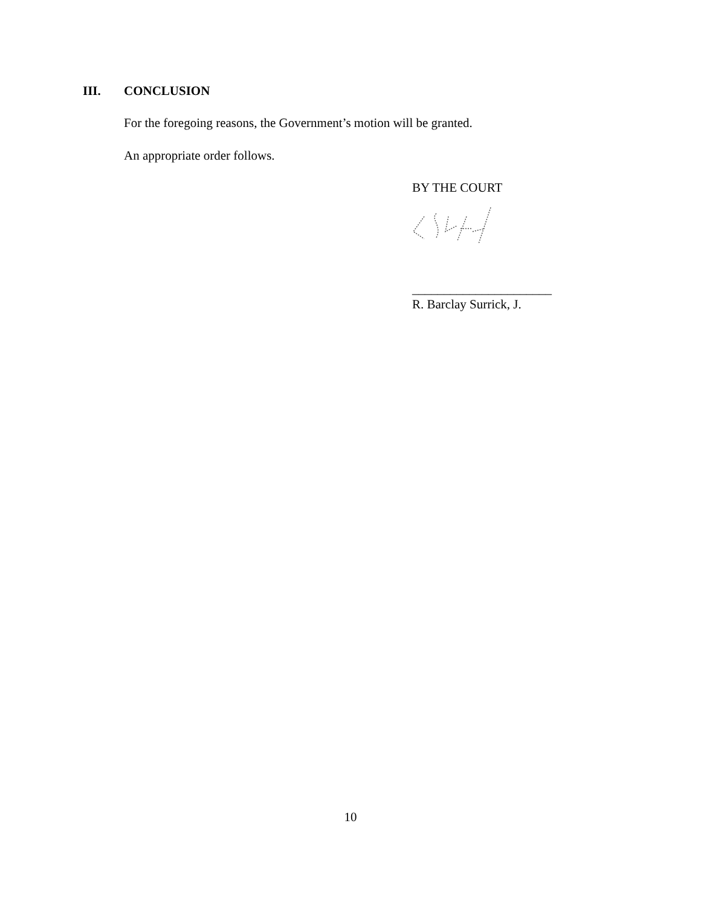III. CONCLUSION
For the foregoing reasons, the Government’s motion will be granted.
An appropriate order follows.
BY THE COURT
______________________
R. Barclay Surrick, J.
10